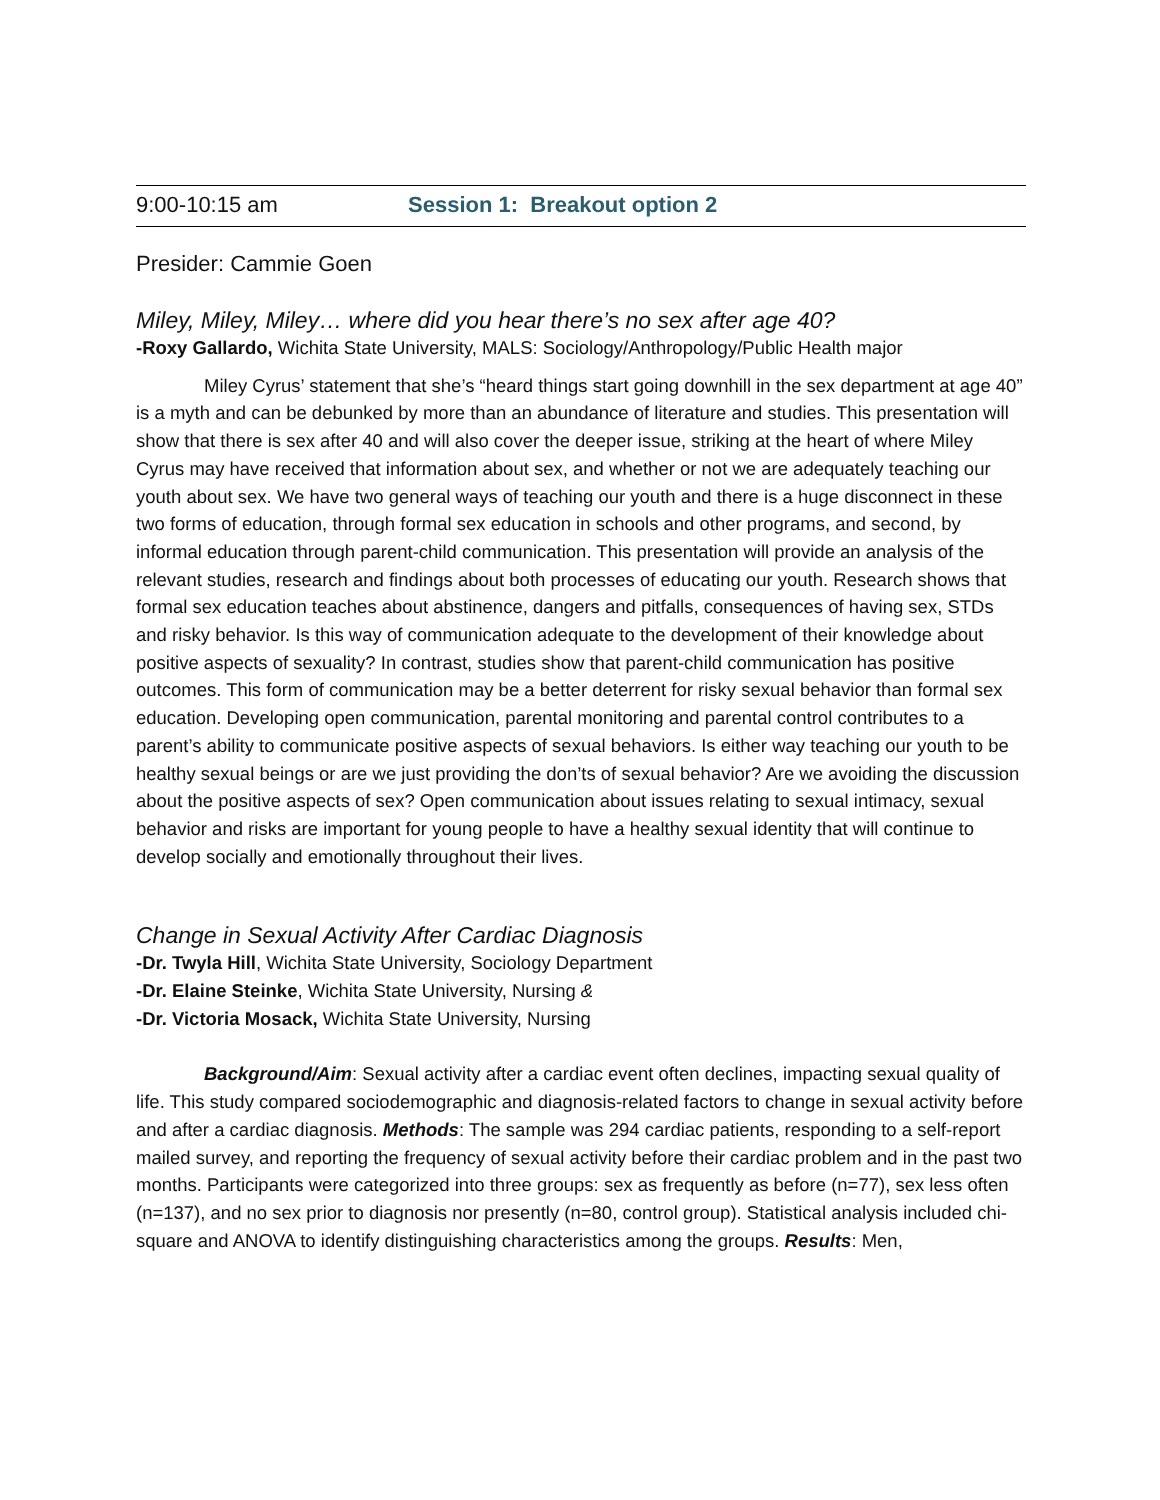9:00-10:15 am Session 1: Breakout option 2
Presider: Cammie Goen
Miley, Miley, Miley… where did you hear there’s no sex after age 40?
-Roxy Gallardo, Wichita State University, MALS: Sociology/Anthropology/Public Health major
Miley Cyrus’ statement that she’s “heard things start going downhill in the sex department at age 40” is a myth and can be debunked by more than an abundance of literature and studies. This presentation will show that there is sex after 40 and will also cover the deeper issue, striking at the heart of where Miley Cyrus may have received that information about sex, and whether or not we are adequately teaching our youth about sex. We have two general ways of teaching our youth and there is a huge disconnect in these two forms of education, through formal sex education in schools and other programs, and second, by informal education through parent-child communication. This presentation will provide an analysis of the relevant studies, research and findings about both processes of educating our youth. Research shows that formal sex education teaches about abstinence, dangers and pitfalls, consequences of having sex, STDs and risky behavior. Is this way of communication adequate to the development of their knowledge about positive aspects of sexuality? In contrast, studies show that parent-child communication has positive outcomes. This form of communication may be a better deterrent for risky sexual behavior than formal sex education. Developing open communication, parental monitoring and parental control contributes to a parent’s ability to communicate positive aspects of sexual behaviors. Is either way teaching our youth to be healthy sexual beings or are we just providing the don’ts of sexual behavior? Are we avoiding the discussion about the positive aspects of sex? Open communication about issues relating to sexual intimacy, sexual behavior and risks are important for young people to have a healthy sexual identity that will continue to develop socially and emotionally throughout their lives.
Change in Sexual Activity After Cardiac Diagnosis
-Dr. Twyla Hill, Wichita State University, Sociology Department
-Dr. Elaine Steinke, Wichita State University, Nursing &
-Dr. Victoria Mosack, Wichita State University, Nursing
Background/Aim: Sexual activity after a cardiac event often declines, impacting sexual quality of life. This study compared sociodemographic and diagnosis-related factors to change in sexual activity before and after a cardiac diagnosis. Methods: The sample was 294 cardiac patients, responding to a self-report mailed survey, and reporting the frequency of sexual activity before their cardiac problem and in the past two months. Participants were categorized into three groups: sex as frequently as before (n=77), sex less often (n=137), and no sex prior to diagnosis nor presently (n=80, control group). Statistical analysis included chi-square and ANOVA to identify distinguishing characteristics among the groups. Results: Men,